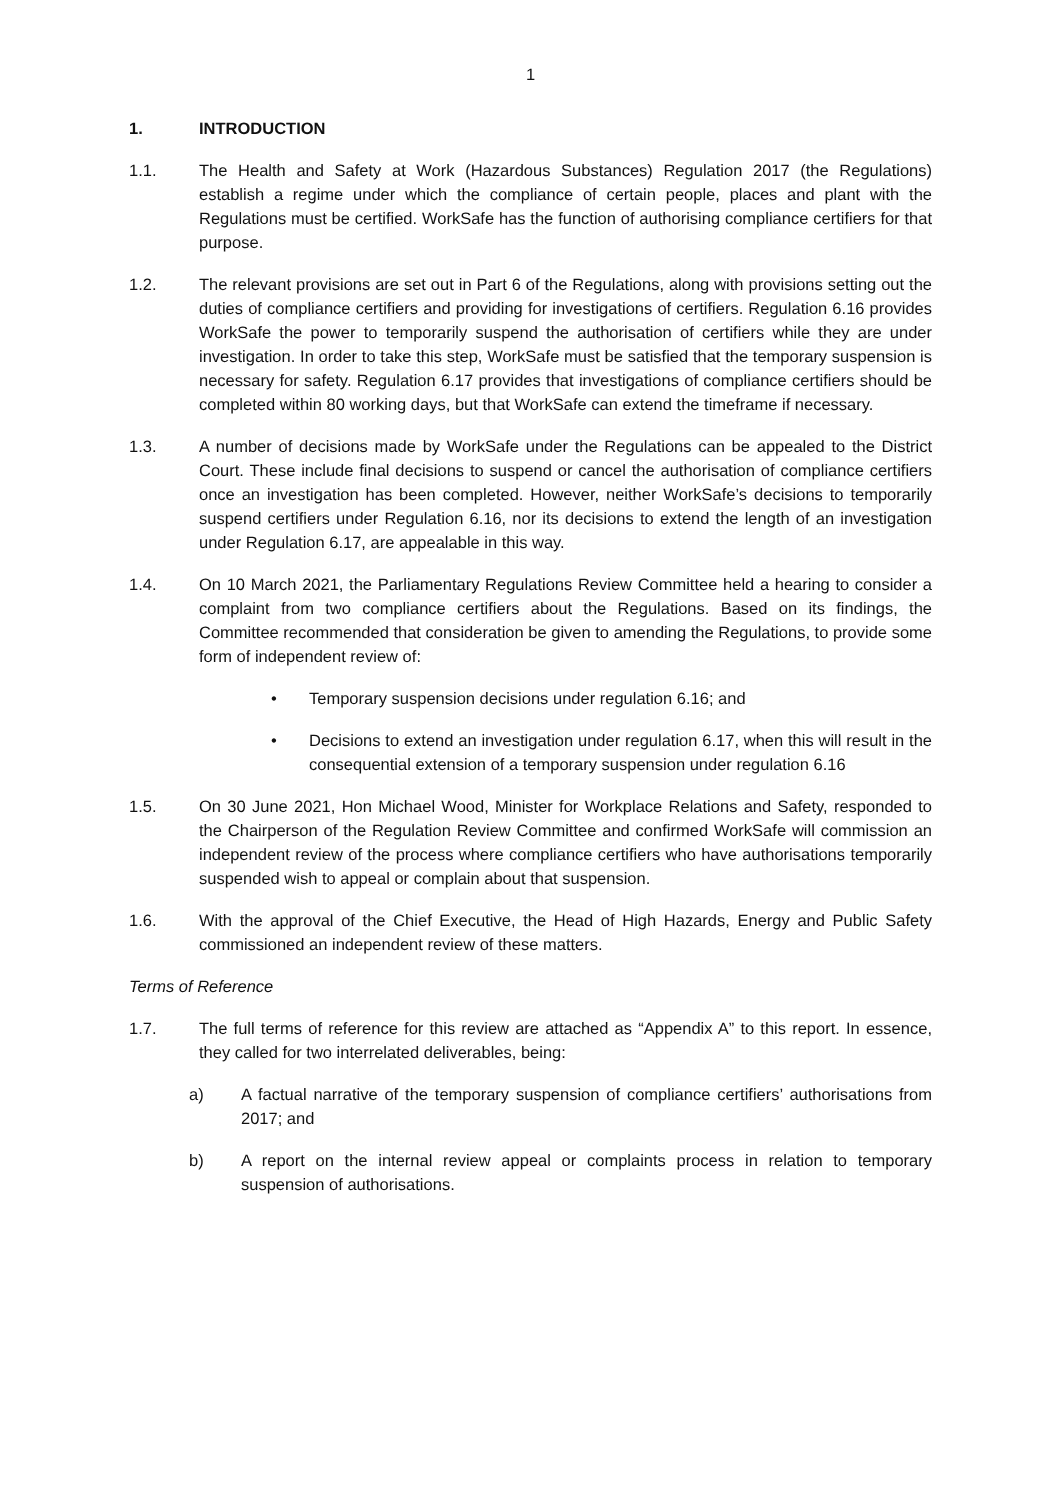1
1. INTRODUCTION
1.1. The Health and Safety at Work (Hazardous Substances) Regulation 2017 (the Regulations) establish a regime under which the compliance of certain people, places and plant with the Regulations must be certified. WorkSafe has the function of authorising compliance certifiers for that purpose.
1.2. The relevant provisions are set out in Part 6 of the Regulations, along with provisions setting out the duties of compliance certifiers and providing for investigations of certifiers. Regulation 6.16 provides WorkSafe the power to temporarily suspend the authorisation of certifiers while they are under investigation. In order to take this step, WorkSafe must be satisfied that the temporary suspension is necessary for safety. Regulation 6.17 provides that investigations of compliance certifiers should be completed within 80 working days, but that WorkSafe can extend the timeframe if necessary.
1.3. A number of decisions made by WorkSafe under the Regulations can be appealed to the District Court. These include final decisions to suspend or cancel the authorisation of compliance certifiers once an investigation has been completed. However, neither WorkSafe’s decisions to temporarily suspend certifiers under Regulation 6.16, nor its decisions to extend the length of an investigation under Regulation 6.17, are appealable in this way.
1.4. On 10 March 2021, the Parliamentary Regulations Review Committee held a hearing to consider a complaint from two compliance certifiers about the Regulations. Based on its findings, the Committee recommended that consideration be given to amending the Regulations, to provide some form of independent review of:
• Temporary suspension decisions under regulation 6.16; and
• Decisions to extend an investigation under regulation 6.17, when this will result in the consequential extension of a temporary suspension under regulation 6.16
1.5. On 30 June 2021, Hon Michael Wood, Minister for Workplace Relations and Safety, responded to the Chairperson of the Regulation Review Committee and confirmed WorkSafe will commission an independent review of the process where compliance certifiers who have authorisations temporarily suspended wish to appeal or complain about that suspension.
1.6. With the approval of the Chief Executive, the Head of High Hazards, Energy and Public Safety commissioned an independent review of these matters.
Terms of Reference
1.7. The full terms of reference for this review are attached as “Appendix A” to this report. In essence, they called for two interrelated deliverables, being:
a) A factual narrative of the temporary suspension of compliance certifiers’ authorisations from 2017; and
b) A report on the internal review appeal or complaints process in relation to temporary suspension of authorisations.